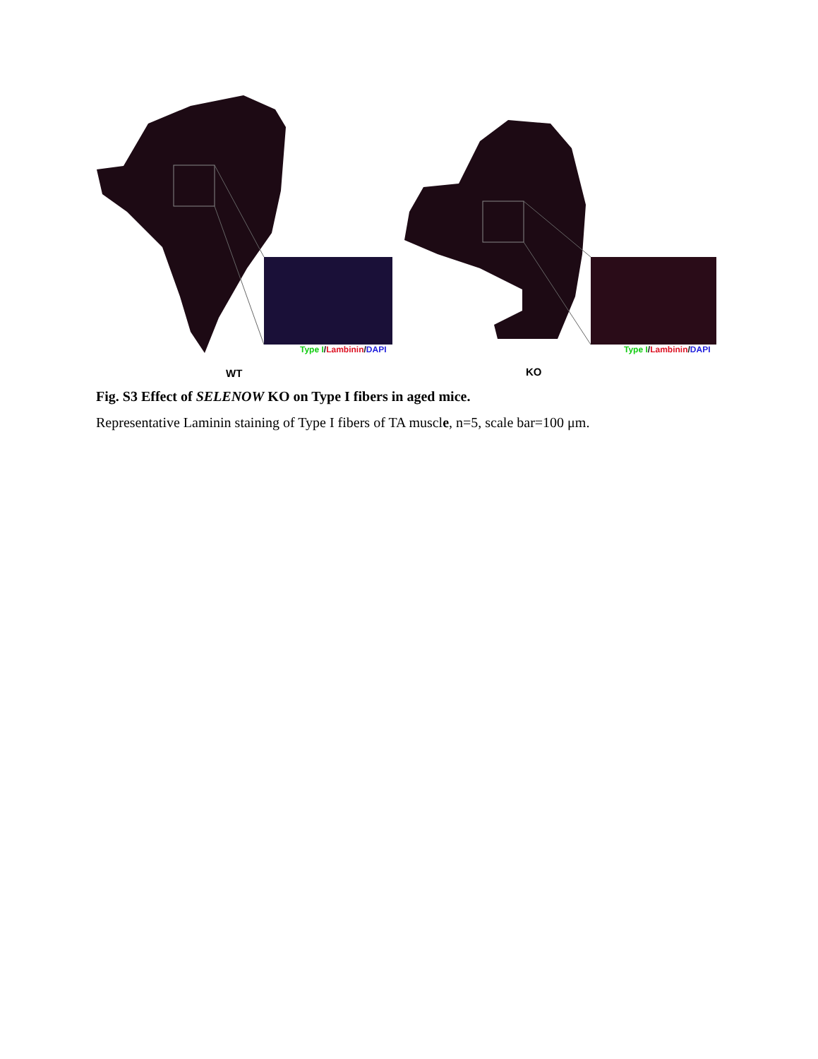Type I/Lambinin/DAPI Type I/Lambinin/DAPI
WT KO
Fig. S3 Effect of SELENOW KO on Type I fibers in aged mice.
Representative Laminin staining of Type I fibers of TA muscle, n=5, scale bar=100 μm.